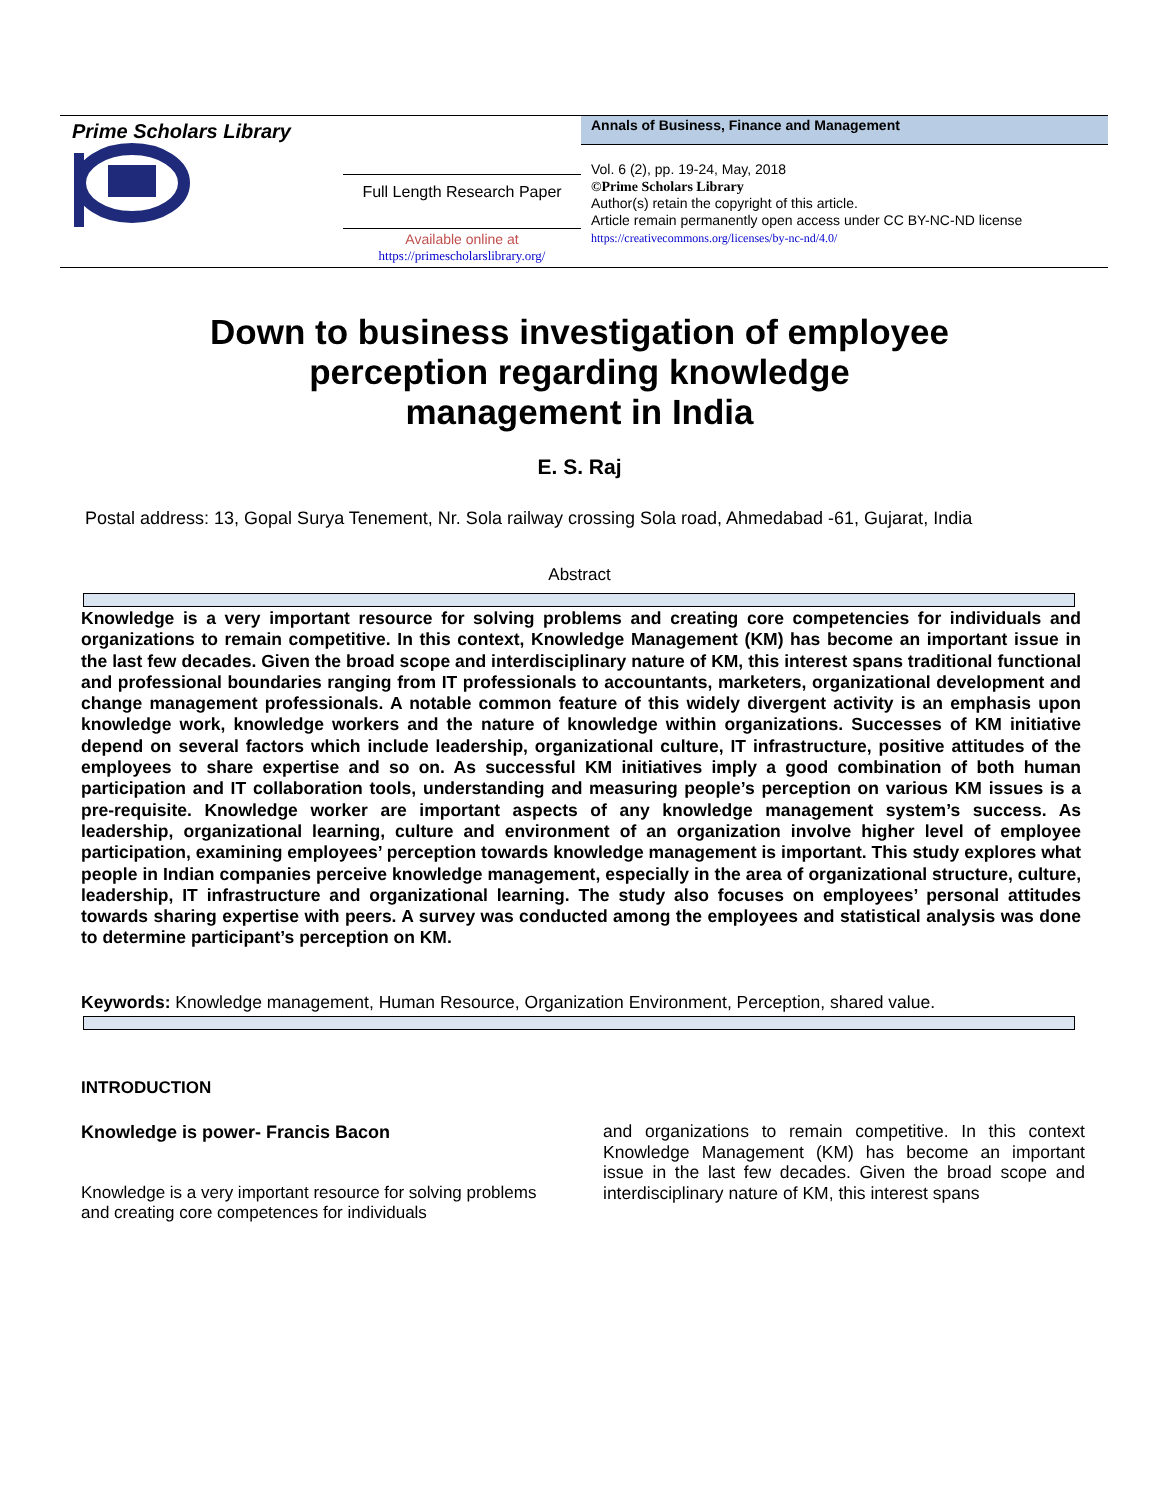Prime Scholars Library
Full Length Research Paper
Available online at
https://primescholarslibrary.org/
Annals of Business, Finance and Management
Vol. 6 (2), pp. 19-24, May, 2018
©Prime Scholars Library
Author(s) retain the copyright of this article.
Article remain permanently open access under CC BY-NC-ND license
https://creativecommons.org/licenses/by-nc-nd/4.0/
Down to business investigation of employee
perception regarding knowledge
management in India
E. S. Raj
Postal address: 13, Gopal Surya Tenement, Nr. Sola railway crossing Sola road, Ahmedabad -61, Gujarat, India
Abstract
Knowledge is a very important resource for solving problems and creating core competencies for individuals and organizations to remain competitive. In this context, Knowledge Management (KM) has become an important issue in the last few decades. Given the broad scope and interdisciplinary nature of KM, this interest spans traditional functional and professional boundaries ranging from IT professionals to accountants, marketers, organizational development and change management professionals. A notable common feature of this widely divergent activity is an emphasis upon knowledge work, knowledge workers and the nature of knowledge within organizations. Successes of KM initiative depend on several factors which include leadership, organizational culture, IT infrastructure, positive attitudes of the employees to share expertise and so on. As successful KM initiatives imply a good combination of both human participation and IT collaboration tools, understanding and measuring people’s perception on various KM issues is a pre-requisite. Knowledge worker are important aspects of any knowledge management system’s success. As leadership, organizational learning, culture and environment of an organization involve higher level of employee participation, examining employees’ perception towards knowledge management is important. This study explores what people in Indian companies perceive knowledge management, especially in the area of organizational structure, culture, leadership, IT infrastructure and organizational learning. The study also focuses on employees’ personal attitudes towards sharing expertise with peers. A survey was conducted among the employees and statistical analysis was done to determine participant’s perception on KM.
Keywords: Knowledge management, Human Resource, Organization Environment, Perception, shared value.
INTRODUCTION
Knowledge is power- Francis Bacon
Knowledge is a very important resource for solving problems and creating core competences for individuals
and organizations to remain competitive. In this context Knowledge Management (KM) has become an important issue in the last few decades. Given the broad scope and interdisciplinary nature of KM, this interest spans